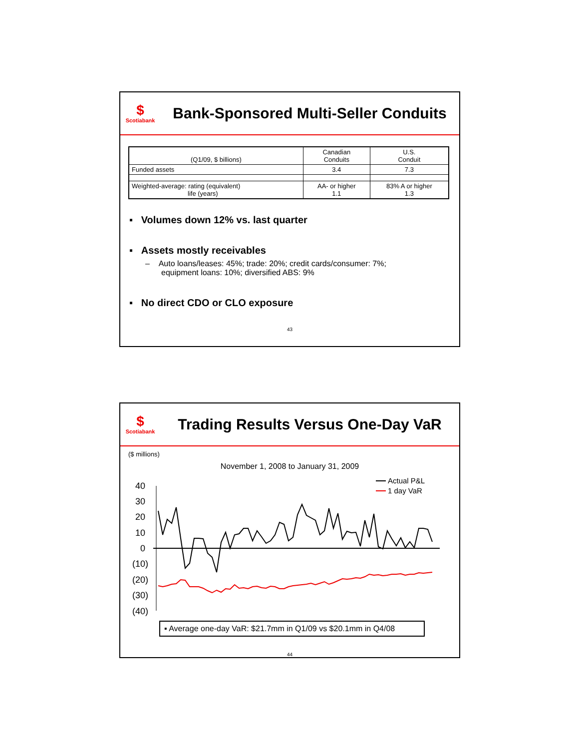$
Scotiabank
Bank-Sponsored Multi-Seller Conduits
| (Q1/09, $ billions) | Canadian Conduits | U.S. Conduit |
| --- | --- | --- |
| Funded assets | 3.4 | 7.3 |
| Weighted-average: rating (equivalent) life (years) | AA- or higher 1.1 | 83% A or higher 1.3 |
▪ Volumes down 12% vs. last quarter
▪ Assets mostly receivables
– Auto loans/leases: 45%; trade: 20%; credit cards/consumer: 7%;
equipment loans: 10%; diversified ABS: 9%
▪ No direct CDO or CLO exposure
43
$
Scotiabank
Trading Results Versus One-Day VaR
($ millions)
November 1, 2008 to January 31, 2009
40
30
20
10
0
(10)
(20)
(30)
(40)
Actual P&L
1 day VaR
▪ Average one-day VaR: $21.7mm in Q1/09 vs $20.1mm in Q4/08
44